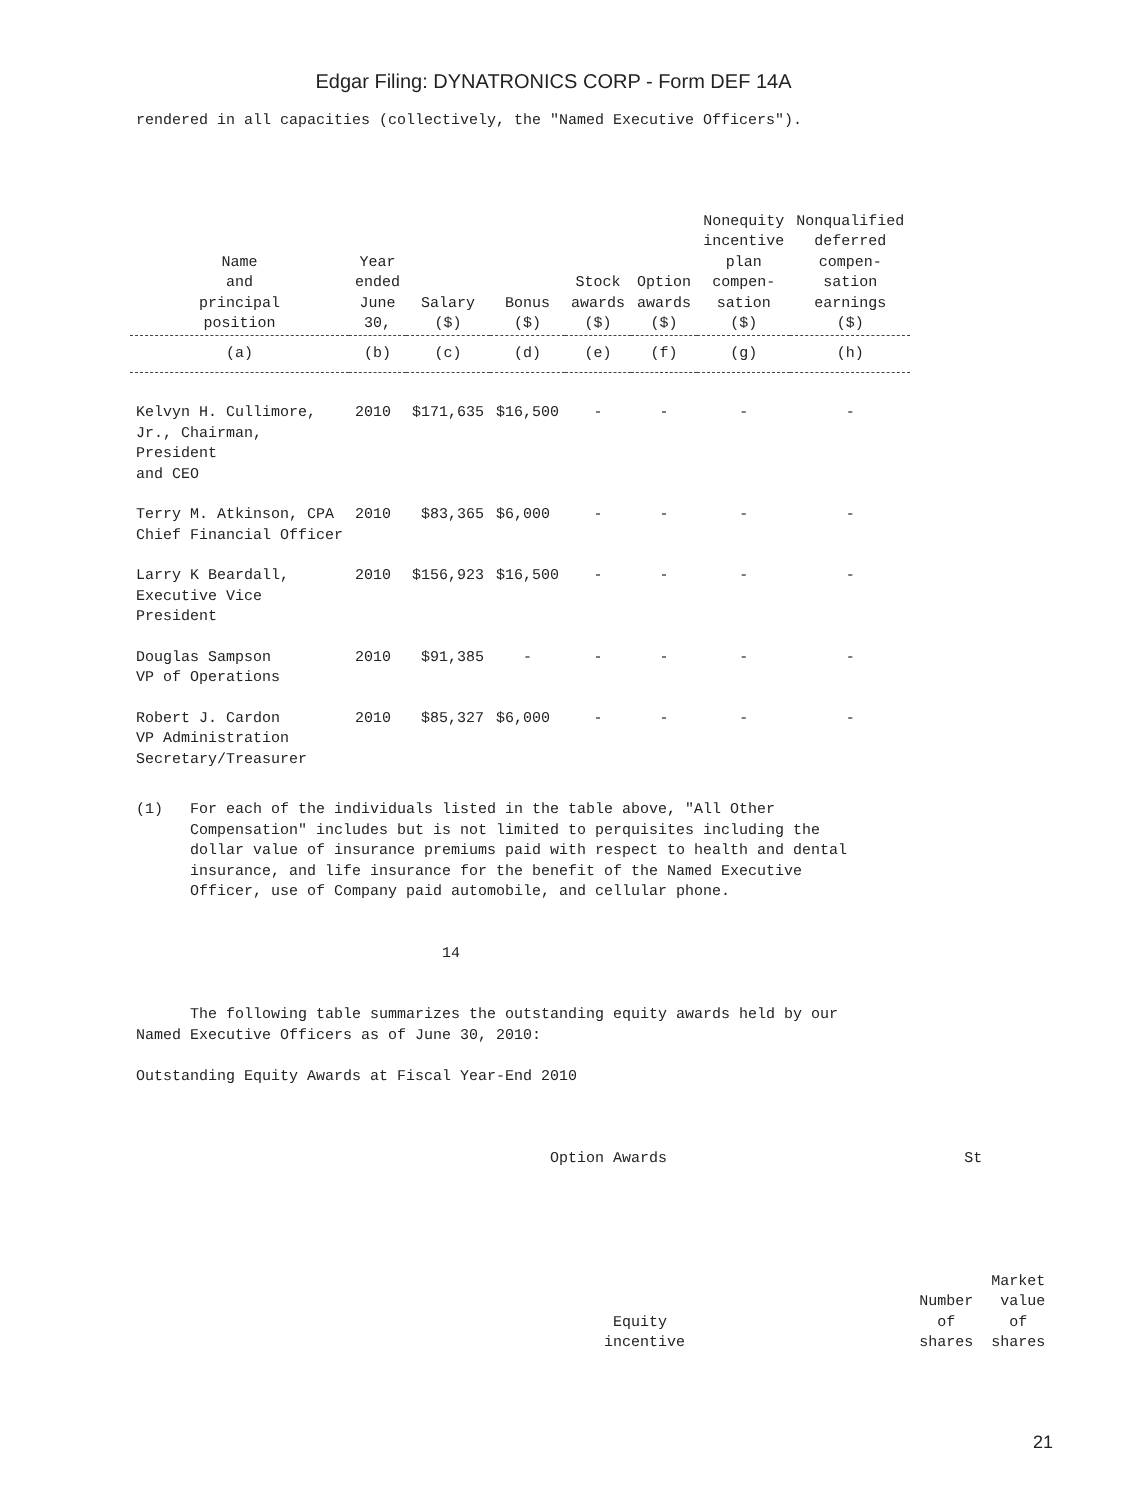Edgar Filing: DYNATRONICS CORP - Form DEF 14A
rendered in all capacities (collectively, the "Named Executive Officers").
| Name and principal position | Year ended June 30, | Salary ($) | Bonus ($) | Stock awards ($) | Option awards ($) | Nonequity incentive plan compen- sation ($) | Nonqualified deferred compen- sation earnings ($) |
| --- | --- | --- | --- | --- | --- | --- | --- |
| (a) | (b) | (c) | (d) | (e) | (f) | (g) | (h) |
| Kelvyn H. Cullimore, Jr., Chairman, President and CEO | 2010 | $171,635 | $16,500 | - | - | - | - |
| Terry M. Atkinson, CPA Chief Financial Officer | 2010 | $83,365 | $6,000 | - | - | - | - |
| Larry K Beardall, Executive Vice President | 2010 | $156,923 | $16,500 | - | - | - | - |
| Douglas Sampson VP of Operations | 2010 | $91,385 | - | - | - | - | - |
| Robert J. Cardon VP Administration Secretary/Treasurer | 2010 | $85,327 | $6,000 | - | - | - | - |
(1) For each of the individuals listed in the table above, "All Other Compensation" includes but is not limited to perquisites including the dollar value of insurance premiums paid with respect to health and dental insurance, and life insurance for the benefit of the Named Executive Officer, use of Company paid automobile, and cellular phone. 14 The following table summarizes the outstanding equity awards held by our Named Executive Officers as of June 30, 2010: Outstanding Equity Awards at Fiscal Year-End 2010 Option Awards St Market Number value Equity of of incentive shares shares
21